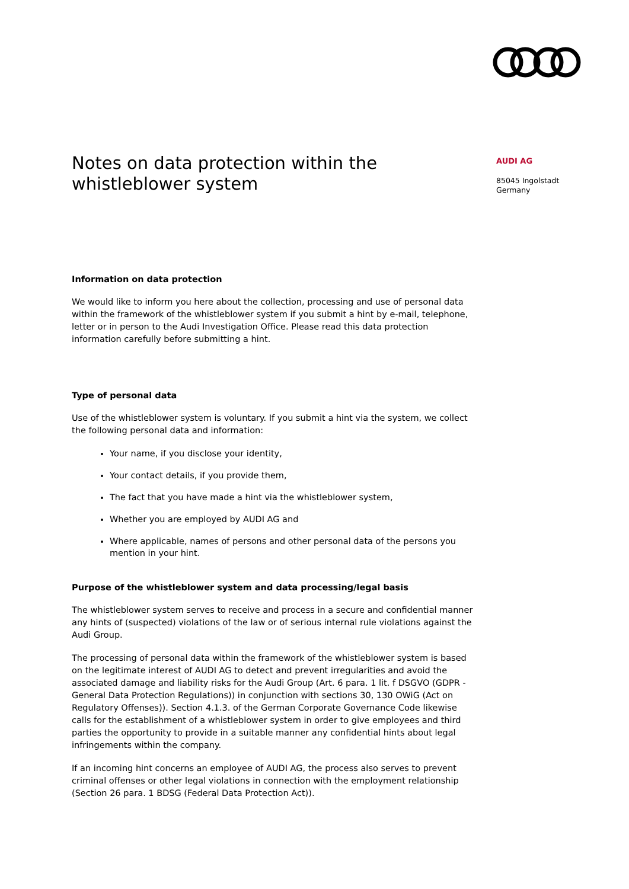Notes on data protection within the whistleblower system
Information on data protection
We would like to inform you here about the collection, processing and use of personal data within the framework of the whistleblower system if you submit a hint by e-mail, telephone, letter or in person to the Audi Investigation Office. Please read this data protection information carefully before submitting a hint.
Type of personal data
Use of the whistleblower system is voluntary. If you submit a hint via the system, we collect the following personal data and information:
Your name, if you disclose your identity,
Your contact details, if you provide them,
The fact that you have made a hint via the whistleblower system,
Whether you are employed by AUDI AG and
Where applicable, names of persons and other personal data of the persons you mention in your hint.
Purpose of the whistleblower system and data processing/legal basis
The whistleblower system serves to receive and process in a secure and confidential manner any hints of (suspected) violations of the law or of serious internal rule violations against the Audi Group.
The processing of personal data within the framework of the whistleblower system is based on the legitimate interest of AUDI AG to detect and prevent irregularities and avoid the associated damage and liability risks for the Audi Group (Art. 6 para. 1 lit. f DSGVO (GDPR - General Data Protection Regulations)) in conjunction with sections 30, 130 OWiG (Act on Regulatory Offenses)). Section 4.1.3. of the German Corporate Governance Code likewise calls for the establishment of a whistleblower system in order to give employees and third parties the opportunity to provide in a suitable manner any confidential hints about legal infringements within the company.
If an incoming hint concerns an employee of AUDI AG, the process also serves to prevent criminal offenses or other legal violations in connection with the employment relationship (Section 26 para. 1 BDSG (Federal Data Protection Act)).
AUDI AG
85045 Ingolstadt
Germany